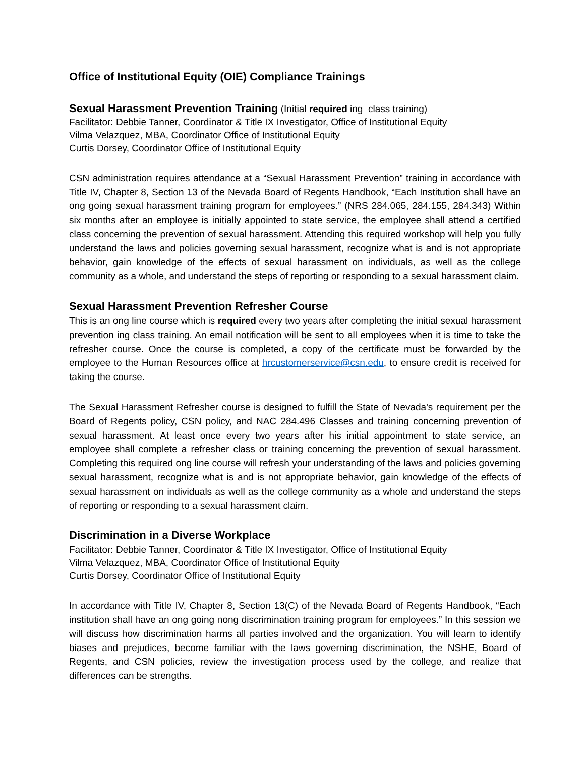Office of Institutional Equity (OIE) Compliance Trainings
Sexual Harassment Prevention Training
(Initial required ing class training)
Facilitator: Debbie Tanner, Coordinator & Title IX Investigator, Office of Institutional Equity
Vilma Velazquez, MBA, Coordinator Office of Institutional Equity
Curtis Dorsey, Coordinator Office of Institutional Equity
CSN administration requires attendance at a “Sexual Harassment Prevention” training in accordance with Title IV, Chapter 8, Section 13 of the Nevada Board of Regents Handbook, “Each Institution shall have an ong going sexual harassment training program for employees.” (NRS 284.065, 284.155, 284.343) Within six months after an employee is initially appointed to state service, the employee shall attend a certified class concerning the prevention of sexual harassment. Attending this required workshop will help you fully understand the laws and policies governing sexual harassment, recognize what is and is not appropriate behavior, gain knowledge of the effects of sexual harassment on individuals, as well as the college community as a whole, and understand the steps of reporting or responding to a sexual harassment claim.
Sexual Harassment Prevention Refresher Course
This is an ong line course which is required every two years after completing the initial sexual harassment prevention ing class training. An email notification will be sent to all employees when it is time to take the refresher course. Once the course is completed, a copy of the certificate must be forwarded by the employee to the Human Resources office at hrcustomerservice@csn.edu, to ensure credit is received for taking the course.
The Sexual Harassment Refresher course is designed to fulfill the State of Nevada's requirement per the Board of Regents policy, CSN policy, and NAC 284.496 Classes and training concerning prevention of sexual harassment. At least once every two years after his initial appointment to state service, an employee shall complete a refresher class or training concerning the prevention of sexual harassment. Completing this required ong line course will refresh your understanding of the laws and policies governing sexual harassment, recognize what is and is not appropriate behavior, gain knowledge of the effects of sexual harassment on individuals as well as the college community as a whole and understand the steps of reporting or responding to a sexual harassment claim.
Discrimination in a Diverse Workplace
Facilitator: Debbie Tanner, Coordinator & Title IX Investigator, Office of Institutional Equity
Vilma Velazquez, MBA, Coordinator Office of Institutional Equity
Curtis Dorsey, Coordinator Office of Institutional Equity
In accordance with Title IV, Chapter 8, Section 13(C) of the Nevada Board of Regents Handbook, “Each institution shall have an ong going nong discrimination training program for employees.” In this session we will discuss how discrimination harms all parties involved and the organization. You will learn to identify biases and prejudices, become familiar with the laws governing discrimination, the NSHE, Board of Regents, and CSN policies, review the investigation process used by the college, and realize that differences can be strengths.